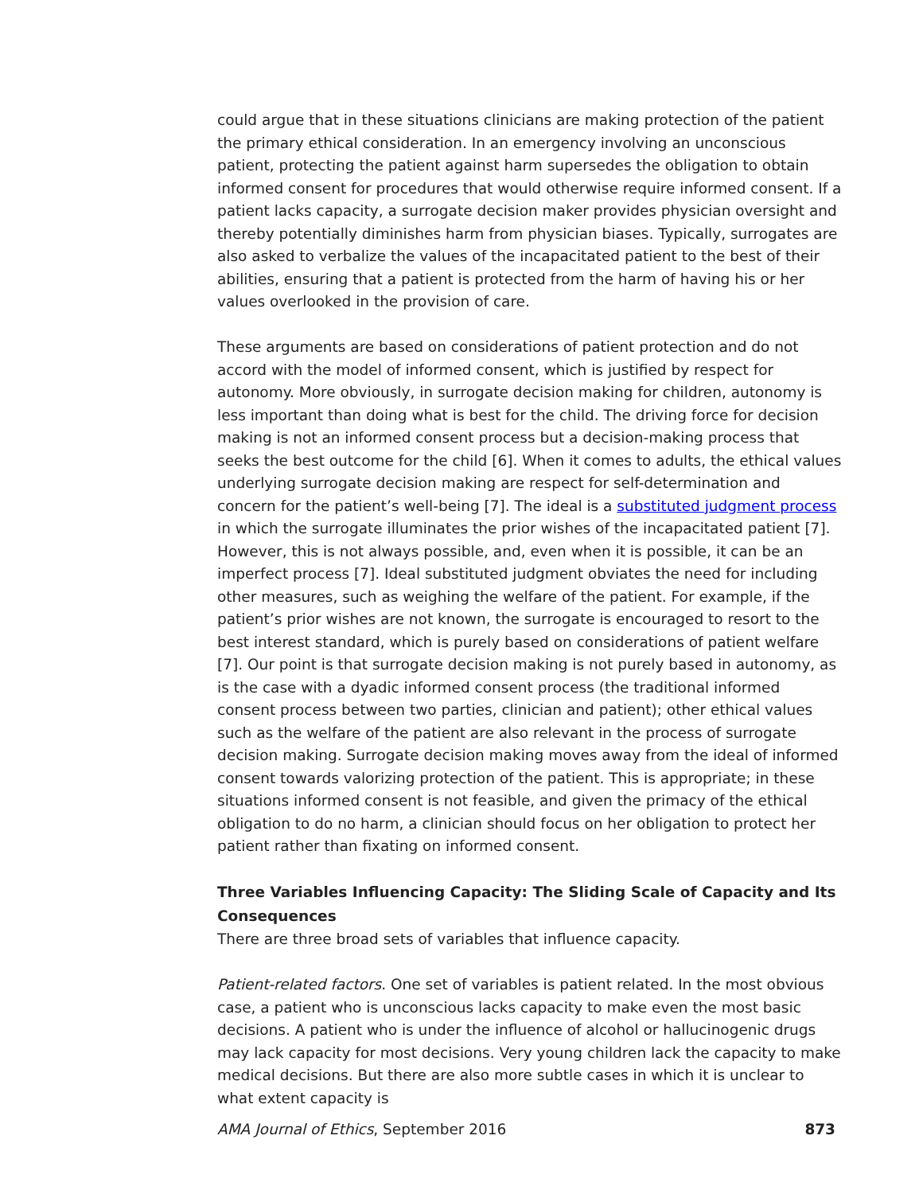could argue that in these situations clinicians are making protection of the patient the primary ethical consideration. In an emergency involving an unconscious patient, protecting the patient against harm supersedes the obligation to obtain informed consent for procedures that would otherwise require informed consent. If a patient lacks capacity, a surrogate decision maker provides physician oversight and thereby potentially diminishes harm from physician biases. Typically, surrogates are also asked to verbalize the values of the incapacitated patient to the best of their abilities, ensuring that a patient is protected from the harm of having his or her values overlooked in the provision of care.
These arguments are based on considerations of patient protection and do not accord with the model of informed consent, which is justified by respect for autonomy. More obviously, in surrogate decision making for children, autonomy is less important than doing what is best for the child. The driving force for decision making is not an informed consent process but a decision-making process that seeks the best outcome for the child [6]. When it comes to adults, the ethical values underlying surrogate decision making are respect for self-determination and concern for the patient’s well-being [7]. The ideal is a substituted judgment process in which the surrogate illuminates the prior wishes of the incapacitated patient [7]. However, this is not always possible, and, even when it is possible, it can be an imperfect process [7]. Ideal substituted judgment obviates the need for including other measures, such as weighing the welfare of the patient. For example, if the patient’s prior wishes are not known, the surrogate is encouraged to resort to the best interest standard, which is purely based on considerations of patient welfare [7]. Our point is that surrogate decision making is not purely based in autonomy, as is the case with a dyadic informed consent process (the traditional informed consent process between two parties, clinician and patient); other ethical values such as the welfare of the patient are also relevant in the process of surrogate decision making. Surrogate decision making moves away from the ideal of informed consent towards valorizing protection of the patient. This is appropriate; in these situations informed consent is not feasible, and given the primacy of the ethical obligation to do no harm, a clinician should focus on her obligation to protect her patient rather than fixating on informed consent.
Three Variables Influencing Capacity: The Sliding Scale of Capacity and Its Consequences
There are three broad sets of variables that influence capacity.
Patient-related factors. One set of variables is patient related. In the most obvious case, a patient who is unconscious lacks capacity to make even the most basic decisions. A patient who is under the influence of alcohol or hallucinogenic drugs may lack capacity for most decisions. Very young children lack the capacity to make medical decisions. But there are also more subtle cases in which it is unclear to what extent capacity is
AMA Journal of Ethics, September 2016 873